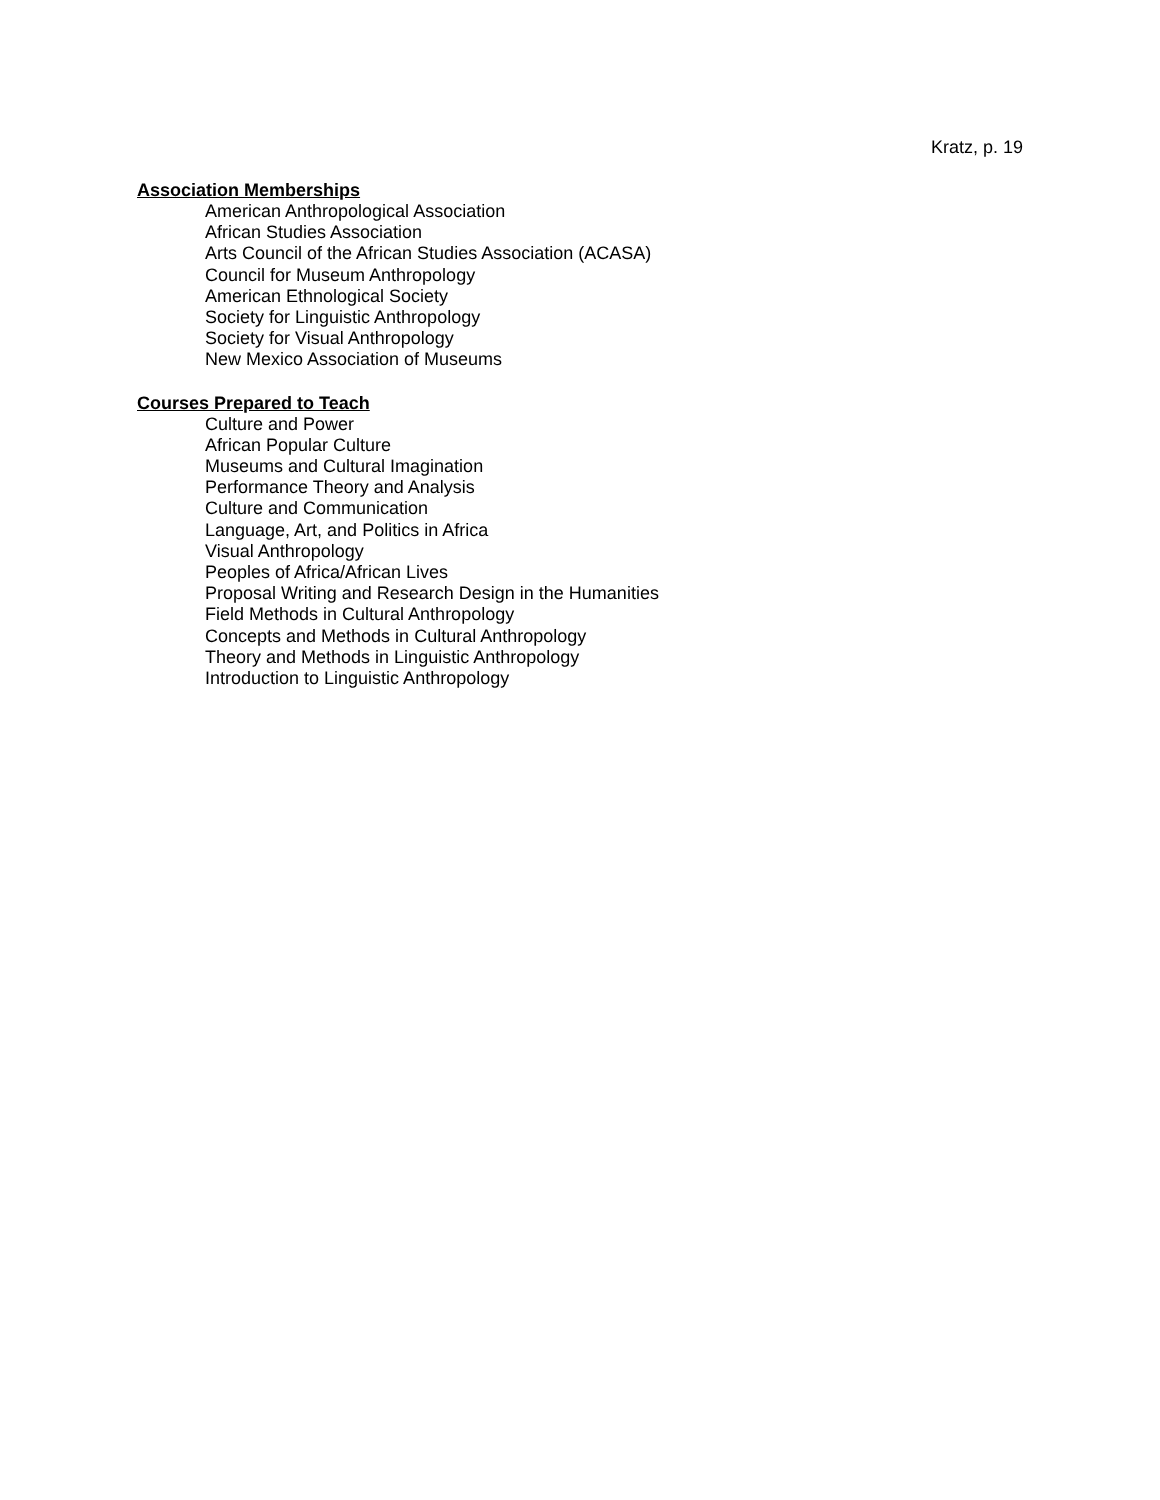Kratz, p. 19
Association Memberships
American Anthropological Association
African Studies Association
Arts Council of the African Studies Association (ACASA)
Council for Museum Anthropology
American Ethnological Society
Society for Linguistic Anthropology
Society for Visual Anthropology
New Mexico Association of Museums
Courses Prepared to Teach
Culture and Power
African Popular Culture
Museums and Cultural Imagination
Performance Theory and Analysis
Culture and Communication
Language, Art, and Politics in Africa
Visual Anthropology
Peoples of Africa/African Lives
Proposal Writing and Research Design in the Humanities
Field Methods in Cultural Anthropology
Concepts and Methods in Cultural Anthropology
Theory and Methods in Linguistic Anthropology
Introduction to Linguistic Anthropology